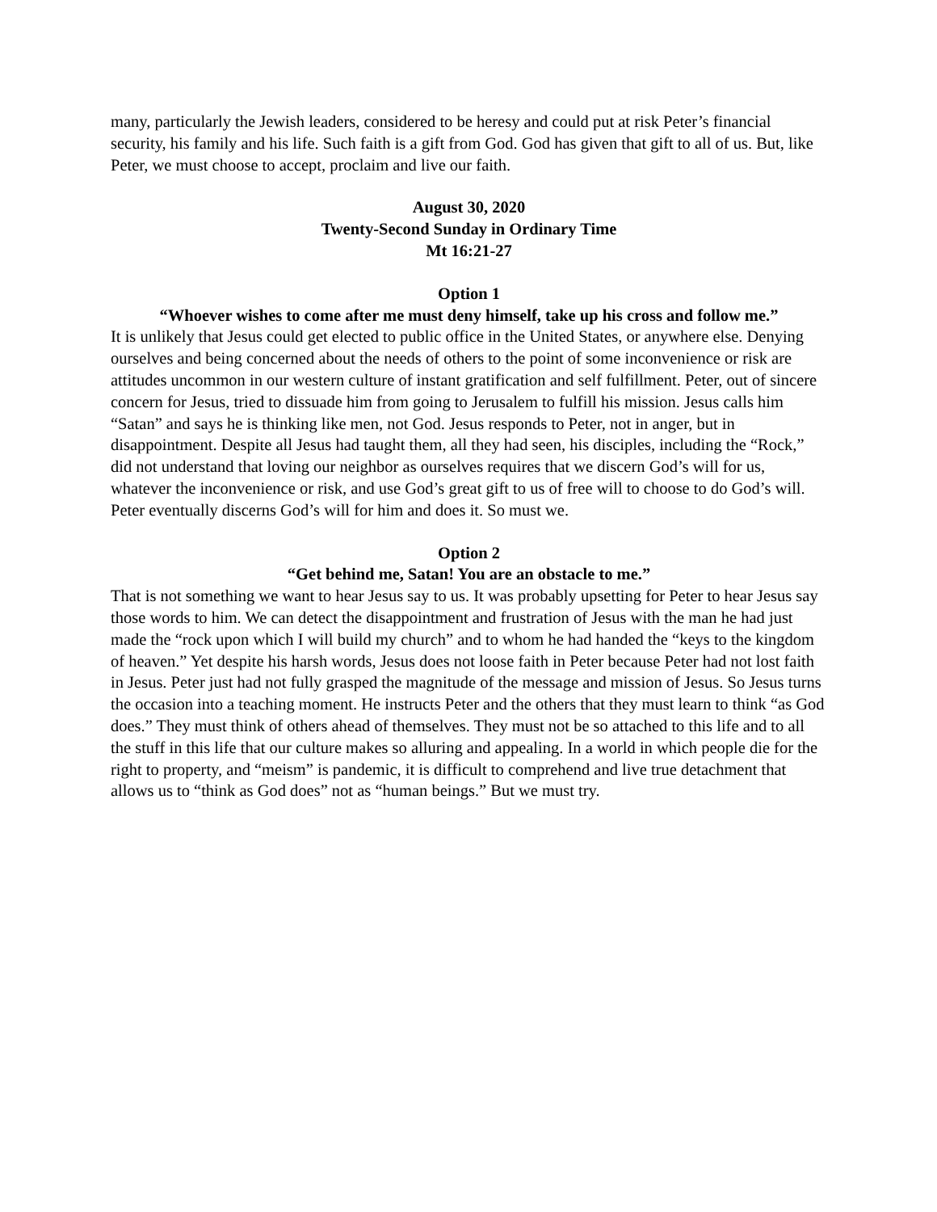many, particularly the Jewish leaders, considered to be heresy and could put at risk Peter’s financial security, his family and his life. Such faith is a gift from God. God has given that gift to all of us. But, like Peter, we must choose to accept, proclaim and live our faith.
August 30, 2020
Twenty-Second Sunday in Ordinary Time
Mt 16:21-27
Option 1
“Whoever wishes to come after me must deny himself, take up his cross and follow me.”
It is unlikely that Jesus could get elected to public office in the United States, or anywhere else. Denying ourselves and being concerned about the needs of others to the point of some inconvenience or risk are attitudes uncommon in our western culture of instant gratification and self fulfillment. Peter, out of sincere concern for Jesus, tried to dissuade him from going to Jerusalem to fulfill his mission. Jesus calls him “Satan” and says he is thinking like men, not God. Jesus responds to Peter, not in anger, but in disappointment. Despite all Jesus had taught them, all they had seen, his disciples, including the “Rock,” did not understand that loving our neighbor as ourselves requires that we discern God’s will for us, whatever the inconvenience or risk, and use God’s great gift to us of free will to choose to do God’s will. Peter eventually discerns God’s will for him and does it. So must we.
Option 2
“Get behind me, Satan! You are an obstacle to me.”
That is not something we want to hear Jesus say to us. It was probably upsetting for Peter to hear Jesus say those words to him. We can detect the disappointment and frustration of Jesus with the man he had just made the “rock upon which I will build my church” and to whom he had handed the “keys to the kingdom of heaven.” Yet despite his harsh words, Jesus does not loose faith in Peter because Peter had not lost faith in Jesus. Peter just had not fully grasped the magnitude of the message and mission of Jesus. So Jesus turns the occasion into a teaching moment. He instructs Peter and the others that they must learn to think “as God does.” They must think of others ahead of themselves. They must not be so attached to this life and to all the stuff in this life that our culture makes so alluring and appealing. In a world in which people die for the right to property, and “meism” is pandemic, it is difficult to comprehend and live true detachment that allows us to “think as God does” not as “human beings.” But we must try.